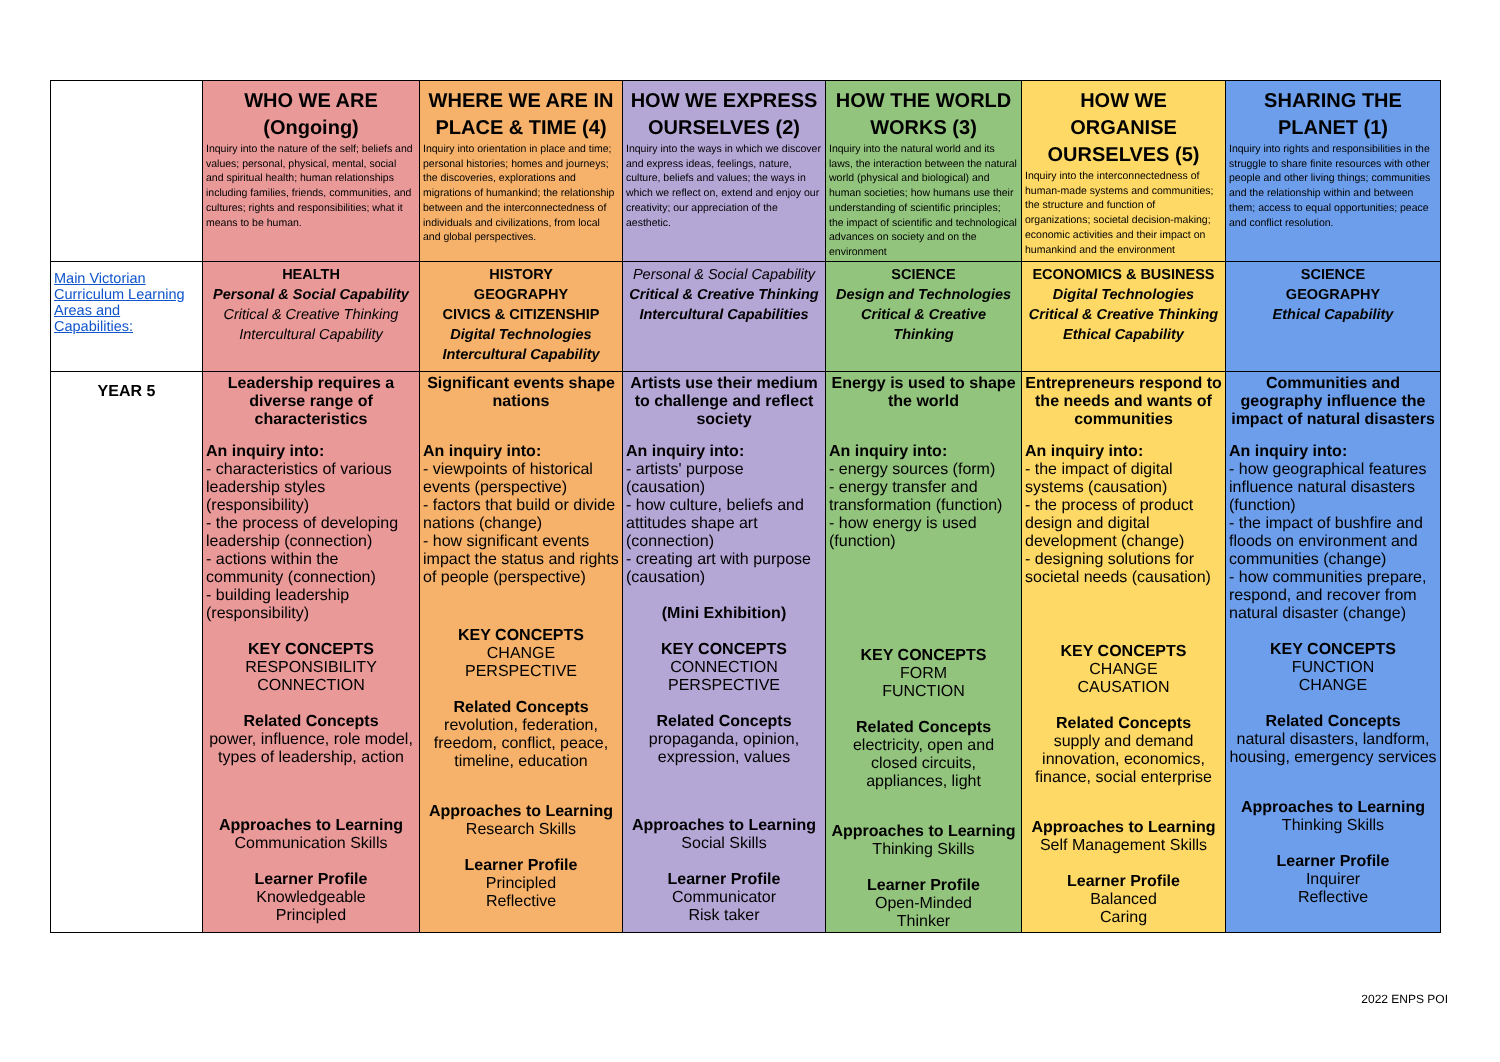| | WHO WE ARE (Ongoing) Inquiry into the nature of the self; beliefs and values; personal, physical, mental, social and spiritual health; human relationships including families, friends, communities, and cultures; rights and responsibilities; what it means to be human. | WHERE WE ARE IN PLACE & TIME (4) Inquiry into orientation in place and time; personal histories; homes and journeys; the discoveries, explorations and migrations of humankind; the relationship between and the interconnectedness of individuals and civilizations, from local and global perspectives. | HOW WE EXPRESS OURSELVES (2) Inquiry into the ways in which we discover and express ideas, feelings, nature, culture, beliefs and values; the ways in which we reflect on, extend and enjoy our creativity; our appreciation of the aesthetic. | HOW THE WORLD WORKS (3) Inquiry into the natural world and its laws, the interaction between the natural world (physical and biological) and human societies; how humans use their understanding of scientific principles; the impact of scientific and technological advances on society and on the environment | HOW WE ORGANISE OURSELVES (5) Inquiry into the interconnectedness of human-made systems and communities; the structure and function of organizations; societal decision-making; economic activities and their impact on humankind and the environment | SHARING THE PLANET (1) Inquiry into rights and responsibilities in the struggle to share finite resources with other people and other living things; communities and the relationship within and between them; access to equal opportunities; peace and conflict resolution. |
| Main Victorian Curriculum Learning Areas and Capabilities: | HEALTH Personal & Social Capability Critical & Creative Thinking Intercultural Capability | HISTORY GEOGRAPHY CIVICS & CITIZENSHIP Digital Technologies Intercultural Capability | Personal & Social Capability Critical & Creative Thinking Intercultural Capabilities | SCIENCE Design and Technologies Critical & Creative Thinking | ECONOMICS & BUSINESS Digital Technologies Critical & Creative Thinking Ethical Capability | SCIENCE GEOGRAPHY Ethical Capability |
| YEAR 5 | Leadership requires a diverse range of characteristics An inquiry into: - characteristics of various leadership styles (responsibility) - the process of developing leadership (connection) - actions within the community (connection) - building leadership (responsibility) KEY CONCEPTS RESPONSIBILITY CONNECTION Related Concepts power, influence, role model, types of leadership, action Approaches to Learning Communication Skills Learner Profile Knowledgeable Principled | Significant events shape nations An inquiry into: - viewpoints of historical events (perspective) - factors that build or divide nations (change) - how significant events impact the status and rights of people (perspective) KEY CONCEPTS CHANGE PERSPECTIVE Related Concepts revolution, federation, freedom, conflict, peace, timeline, education Approaches to Learning Research Skills Learner Profile Principled Reflective | Artists use their medium to challenge and reflect society An inquiry into: - artists' purpose (causation) - how culture, beliefs and attitudes shape art (connection) - creating art with purpose (causation) (Mini Exhibition) KEY CONCEPTS CONNECTION PERSPECTIVE Related Concepts propaganda, opinion, expression, values Approaches to Learning Social Skills Learner Profile Communicator Risk taker | Energy is used to shape the world An inquiry into: - energy sources (form) - energy transfer and transformation (function) - how energy is used (function) KEY CONCEPTS FORM FUNCTION Related Concepts electricity, open and closed circuits, appliances, light Approaches to Learning Thinking Skills Learner Profile Open-Minded Thinker | Entrepreneurs respond to the needs and wants of communities An inquiry into: - the impact of digital systems (causation) - the process of product design and digital development (change) - designing solutions for societal needs (causation) KEY CONCEPTS CHANGE CAUSATION Related Concepts supply and demand innovation, economics, finance, social enterprise Approaches to Learning Self Management Skills Learner Profile Balanced Caring | Communities and geography influence the impact of natural disasters An inquiry into: - how geographical features influence natural disasters (function) - the impact of bushfire and floods on environment and communities (change) - how communities prepare, respond, and recover from natural disaster (change) KEY CONCEPTS FUNCTION CHANGE Related Concepts natural disasters, landform, housing, emergency services Approaches to Learning Thinking Skills Learner Profile Inquirer Reflective |
2022 ENPS POI